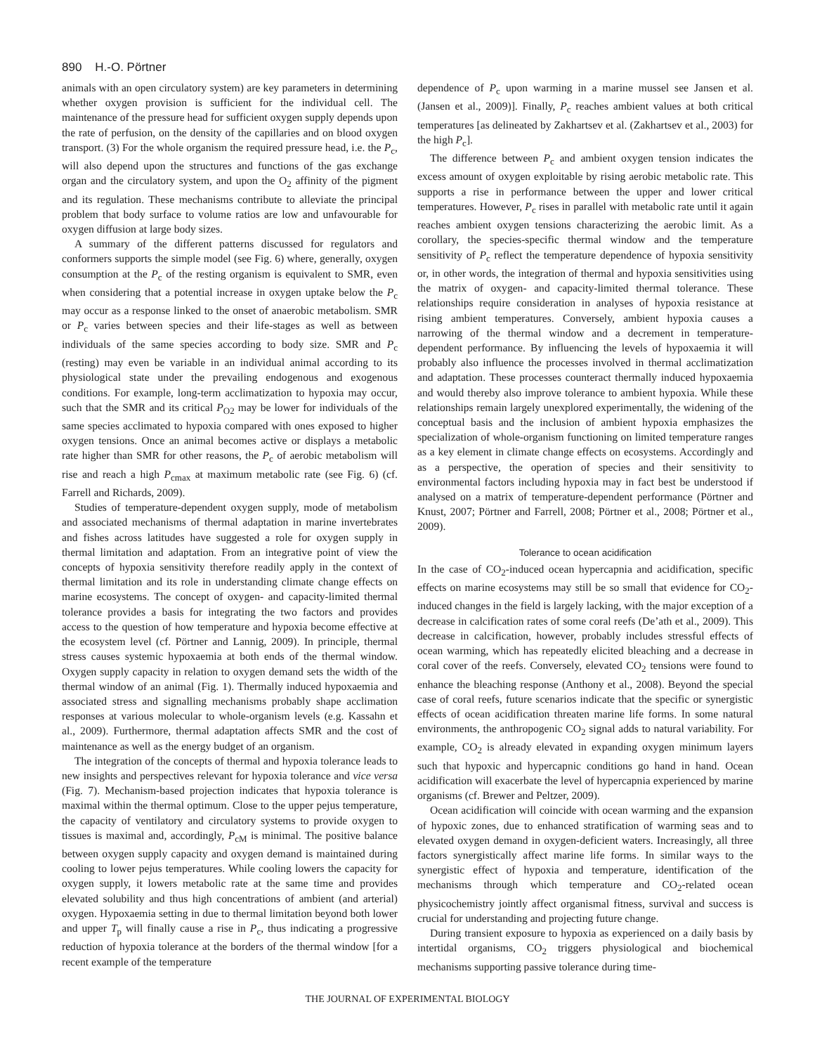890 H.-O. Pörtner
animals with an open circulatory system) are key parameters in determining whether oxygen provision is sufficient for the individual cell. The maintenance of the pressure head for sufficient oxygen supply depends upon the rate of perfusion, on the density of the capillaries and on blood oxygen transport. (3) For the whole organism the required pressure head, i.e. the P<sub>c</sub>, will also depend upon the structures and functions of the gas exchange organ and the circulatory system, and upon the O<sub>2</sub> affinity of the pigment and its regulation. These mechanisms contribute to alleviate the principal problem that body surface to volume ratios are low and unfavourable for oxygen diffusion at large body sizes.
A summary of the different patterns discussed for regulators and conformers supports the simple model (see Fig. 6) where, generally, oxygen consumption at the P<sub>c</sub> of the resting organism is equivalent to SMR, even when considering that a potential increase in oxygen uptake below the P<sub>c</sub> may occur as a response linked to the onset of anaerobic metabolism. SMR or P<sub>c</sub> varies between species and their life-stages as well as between individuals of the same species according to body size. SMR and P<sub>c</sub> (resting) may even be variable in an individual animal according to its physiological state under the prevailing endogenous and exogenous conditions. For example, long-term acclimatization to hypoxia may occur, such that the SMR and its critical P<sub>O2</sub> may be lower for individuals of the same species acclimated to hypoxia compared with ones exposed to higher oxygen tensions. Once an animal becomes active or displays a metabolic rate higher than SMR for other reasons, the P<sub>c</sub> of aerobic metabolism will rise and reach a high P<sub>cmax</sub> at maximum metabolic rate (see Fig. 6) (cf. Farrell and Richards, 2009).
Studies of temperature-dependent oxygen supply, mode of metabolism and associated mechanisms of thermal adaptation in marine invertebrates and fishes across latitudes have suggested a role for oxygen supply in thermal limitation and adaptation. From an integrative point of view the concepts of hypoxia sensitivity therefore readily apply in the context of thermal limitation and its role in understanding climate change effects on marine ecosystems. The concept of oxygen- and capacity-limited thermal tolerance provides a basis for integrating the two factors and provides access to the question of how temperature and hypoxia become effective at the ecosystem level (cf. Pörtner and Lannig, 2009). In principle, thermal stress causes systemic hypoxaemia at both ends of the thermal window. Oxygen supply capacity in relation to oxygen demand sets the width of the thermal window of an animal (Fig. 1). Thermally induced hypoxaemia and associated stress and signalling mechanisms probably shape acclimation responses at various molecular to whole-organism levels (e.g. Kassahn et al., 2009). Furthermore, thermal adaptation affects SMR and the cost of maintenance as well as the energy budget of an organism.
The integration of the concepts of thermal and hypoxia tolerance leads to new insights and perspectives relevant for hypoxia tolerance and vice versa (Fig. 7). Mechanism-based projection indicates that hypoxia tolerance is maximal within the thermal optimum. Close to the upper pejus temperature, the capacity of ventilatory and circulatory systems to provide oxygen to tissues is maximal and, accordingly, P<sub>cM</sub> is minimal. The positive balance between oxygen supply capacity and oxygen demand is maintained during cooling to lower pejus temperatures. While cooling lowers the capacity for oxygen supply, it lowers metabolic rate at the same time and provides elevated solubility and thus high concentrations of ambient (and arterial) oxygen. Hypoxaemia setting in due to thermal limitation beyond both lower and upper T<sub>p</sub> will finally cause a rise in P<sub>c</sub>, thus indicating a progressive reduction of hypoxia tolerance at the borders of the thermal window [for a recent example of the temperature
dependence of P<sub>c</sub> upon warming in a marine mussel see Jansen et al. (Jansen et al., 2009)]. Finally, P<sub>c</sub> reaches ambient values at both critical temperatures [as delineated by Zakhartsev et al. (Zakhartsev et al., 2003) for the high P<sub>c</sub>].
The difference between P<sub>c</sub> and ambient oxygen tension indicates the excess amount of oxygen exploitable by rising aerobic metabolic rate. This supports a rise in performance between the upper and lower critical temperatures. However, P<sub>c</sub> rises in parallel with metabolic rate until it again reaches ambient oxygen tensions characterizing the aerobic limit. As a corollary, the species-specific thermal window and the temperature sensitivity of P<sub>c</sub> reflect the temperature dependence of hypoxia sensitivity or, in other words, the integration of thermal and hypoxia sensitivities using the matrix of oxygen- and capacity-limited thermal tolerance. These relationships require consideration in analyses of hypoxia resistance at rising ambient temperatures. Conversely, ambient hypoxia causes a narrowing of the thermal window and a decrement in temperature-dependent performance. By influencing the levels of hypoxaemia it will probably also influence the processes involved in thermal acclimatization and adaptation. These processes counteract thermally induced hypoxaemia and would thereby also improve tolerance to ambient hypoxia. While these relationships remain largely unexplored experimentally, the widening of the conceptual basis and the inclusion of ambient hypoxia emphasizes the specialization of whole-organism functioning on limited temperature ranges as a key element in climate change effects on ecosystems. Accordingly and as a perspective, the operation of species and their sensitivity to environmental factors including hypoxia may in fact best be understood if analysed on a matrix of temperature-dependent performance (Pörtner and Knust, 2007; Pörtner and Farrell, 2008; Pörtner et al., 2008; Pörtner et al., 2009).
Tolerance to ocean acidification
In the case of CO<sub>2</sub>-induced ocean hypercapnia and acidification, specific effects on marine ecosystems may still be so small that evidence for CO<sub>2</sub>-induced changes in the field is largely lacking, with the major exception of a decrease in calcification rates of some coral reefs (De’ath et al., 2009). This decrease in calcification, however, probably includes stressful effects of ocean warming, which has repeatedly elicited bleaching and a decrease in coral cover of the reefs. Conversely, elevated CO<sub>2</sub> tensions were found to enhance the bleaching response (Anthony et al., 2008). Beyond the special case of coral reefs, future scenarios indicate that the specific or synergistic effects of ocean acidification threaten marine life forms. In some natural environments, the anthropogenic CO<sub>2</sub> signal adds to natural variability. For example, CO<sub>2</sub> is already elevated in expanding oxygen minimum layers such that hypoxic and hypercapnic conditions go hand in hand. Ocean acidification will exacerbate the level of hypercapnia experienced by marine organisms (cf. Brewer and Peltzer, 2009).
Ocean acidification will coincide with ocean warming and the expansion of hypoxic zones, due to enhanced stratification of warming seas and to elevated oxygen demand in oxygen-deficient waters. Increasingly, all three factors synergistically affect marine life forms. In similar ways to the synergistic effect of hypoxia and temperature, identification of the mechanisms through which temperature and CO<sub>2</sub>-related ocean physicochemistry jointly affect organismal fitness, survival and success is crucial for understanding and projecting future change.
During transient exposure to hypoxia as experienced on a daily basis by intertidal organisms, CO<sub>2</sub> triggers physiological and biochemical mechanisms supporting passive tolerance during time-
THE JOURNAL OF EXPERIMENTAL BIOLOGY